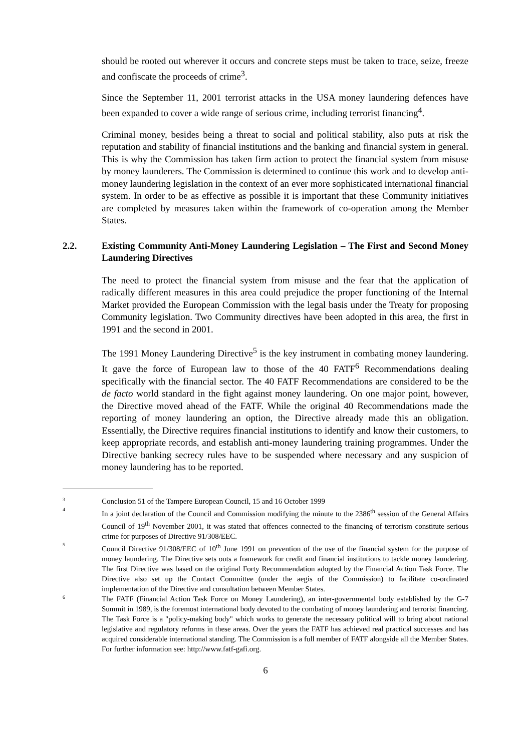should be rooted out wherever it occurs and concrete steps must be taken to trace, seize, freeze and confiscate the proceeds of crime<sup>3</sup>.
Since the September 11, 2001 terrorist attacks in the USA money laundering defences have been expanded to cover a wide range of serious crime, including terrorist financing<sup>4</sup>.
Criminal money, besides being a threat to social and political stability, also puts at risk the reputation and stability of financial institutions and the banking and financial system in general. This is why the Commission has taken firm action to protect the financial system from misuse by money launderers. The Commission is determined to continue this work and to develop anti-money laundering legislation in the context of an ever more sophisticated international financial system. In order to be as effective as possible it is important that these Community initiatives are completed by measures taken within the framework of co-operation among the Member States.
2.2. Existing Community Anti-Money Laundering Legislation – The First and Second Money Laundering Directives
The need to protect the financial system from misuse and the fear that the application of radically different measures in this area could prejudice the proper functioning of the Internal Market provided the European Commission with the legal basis under the Treaty for proposing Community legislation. Two Community directives have been adopted in this area, the first in 1991 and the second in 2001.
The 1991 Money Laundering Directive<sup>5</sup> is the key instrument in combating money laundering. It gave the force of European law to those of the 40 FATF<sup>6</sup> Recommendations dealing specifically with the financial sector. The 40 FATF Recommendations are considered to be the de facto world standard in the fight against money laundering. On one major point, however, the Directive moved ahead of the FATF. While the original 40 Recommendations made the reporting of money laundering an option, the Directive already made this an obligation. Essentially, the Directive requires financial institutions to identify and know their customers, to keep appropriate records, and establish anti-money laundering training programmes. Under the Directive banking secrecy rules have to be suspended where necessary and any suspicion of money laundering has to be reported.
3 Conclusion 51 of the Tampere European Council, 15 and 16 October 1999
4 In a joint declaration of the Council and Commission modifying the minute to the 2386<sup>th</sup> session of the General Affairs Council of 19<sup>th</sup> November 2001, it was stated that offences connected to the financing of terrorism constitute serious crime for purposes of Directive 91/308/EEC.
5 Council Directive 91/308/EEC of 10<sup>th</sup> June 1991 on prevention of the use of the financial system for the purpose of money laundering. The Directive sets outs a framework for credit and financial institutions to tackle money laundering. The first Directive was based on the original Forty Recommendation adopted by the Financial Action Task Force. The Directive also set up the Contact Committee (under the aegis of the Commission) to facilitate co-ordinated implementation of the Directive and consultation between Member States.
6 The FATF (Financial Action Task Force on Money Laundering), an inter-governmental body established by the G-7 Summit in 1989, is the foremost international body devoted to the combating of money laundering and terrorist financing. The Task Force is a "policy-making body" which works to generate the necessary political will to bring about national legislative and regulatory reforms in these areas. Over the years the FATF has achieved real practical successes and has acquired considerable international standing. The Commission is a full member of FATF alongside all the Member States. For further information see: http://www.fatf-gafi.org.
6